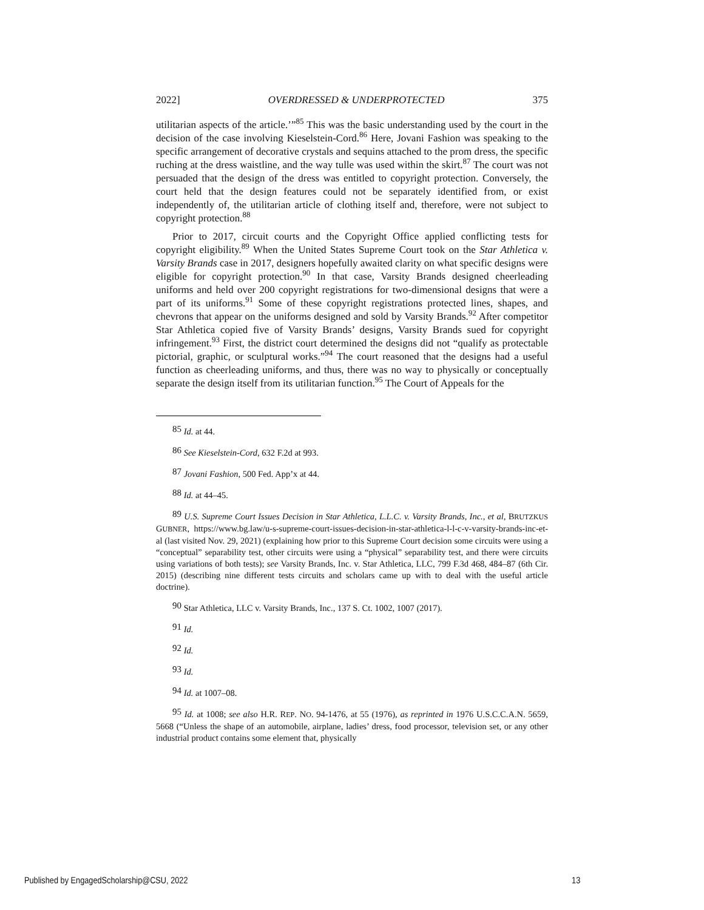2022] OVERDRESSED & UNDERPROTECTED 375
utilitarian aspects of the article.’”<sup>85</sup> This was the basic understanding used by the court in the decision of the case involving Kieselstein-Cord.<sup>86</sup> Here, Jovani Fashion was speaking to the specific arrangement of decorative crystals and sequins attached to the prom dress, the specific ruching at the dress waistline, and the way tulle was used within the skirt.<sup>87</sup> The court was not persuaded that the design of the dress was entitled to copyright protection. Conversely, the court held that the design features could not be separately identified from, or exist independently of, the utilitarian article of clothing itself and, therefore, were not subject to copyright protection.<sup>88</sup>
Prior to 2017, circuit courts and the Copyright Office applied conflicting tests for copyright eligibility.<sup>89</sup> When the United States Supreme Court took on the Star Athletica v. Varsity Brands case in 2017, designers hopefully awaited clarity on what specific designs were eligible for copyright protection.<sup>90</sup> In that case, Varsity Brands designed cheerleading uniforms and held over 200 copyright registrations for two-dimensional designs that were a part of its uniforms.<sup>91</sup> Some of these copyright registrations protected lines, shapes, and chevrons that appear on the uniforms designed and sold by Varsity Brands.<sup>92</sup> After competitor Star Athletica copied five of Varsity Brands’ designs, Varsity Brands sued for copyright infringement.<sup>93</sup> First, the district court determined the designs did not “qualify as protectable pictorial, graphic, or sculptural works.”<sup>94</sup> The court reasoned that the designs had a useful function as cheerleading uniforms, and thus, there was no way to physically or conceptually separate the design itself from its utilitarian function.<sup>95</sup> The Court of Appeals for the
<sup>85</sup> Id. at 44.
<sup>86</sup> See Kieselstein-Cord, 632 F.2d at 993.
<sup>87</sup> Jovani Fashion, 500 Fed. App’x at 44.
<sup>88</sup> Id. at 44–45.
<sup>89</sup> U.S. Supreme Court Issues Decision in Star Athletica, L.L.C. v. Varsity Brands, Inc., et al, BRUTZKUS GUBNER, https://www.bg.law/u-s-supreme-court-issues-decision-in-star-athletica-l-l-c-v-varsity-brands-inc-et-al (last visited Nov. 29, 2021) (explaining how prior to this Supreme Court decision some circuits were using a “conceptual” separability test, other circuits were using a “physical” separability test, and there were circuits using variations of both tests); see Varsity Brands, Inc. v. Star Athletica, LLC, 799 F.3d 468, 484–87 (6th Cir. 2015) (describing nine different tests circuits and scholars came up with to deal with the useful article doctrine).
<sup>90</sup> Star Athletica, LLC v. Varsity Brands, Inc., 137 S. Ct. 1002, 1007 (2017).
<sup>91</sup> Id.
<sup>92</sup> Id.
<sup>93</sup> Id.
<sup>94</sup> Id. at 1007–08.
<sup>95</sup> Id. at 1008; see also H.R. REP. NO. 94-1476, at 55 (1976), as reprinted in 1976 U.S.C.C.A.N. 5659, 5668 (“Unless the shape of an automobile, airplane, ladies’ dress, food processor, television set, or any other industrial product contains some element that, physically
Published by EngagedScholarship@CSU, 2022 13